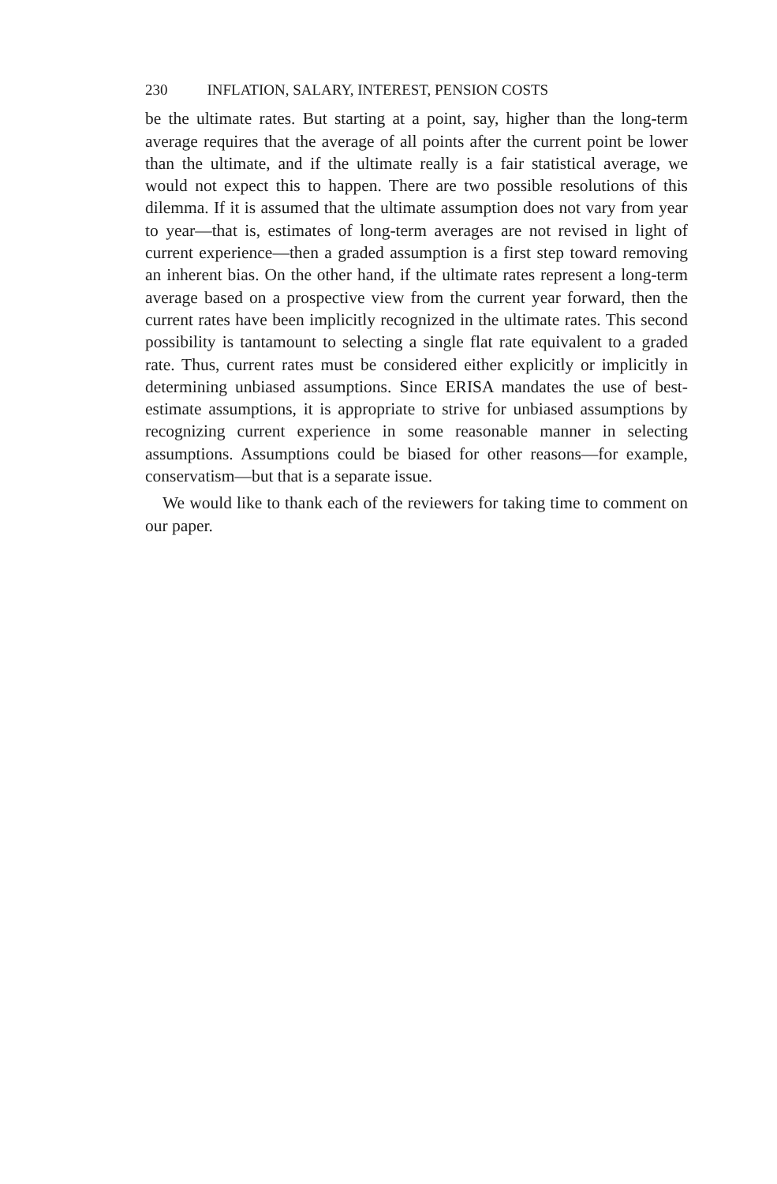230 INFLATION, SALARY, INTEREST, PENSION COSTS
be the ultimate rates. But starting at a point, say, higher than the long-term average requires that the average of all points after the current point be lower than the ultimate, and if the ultimate really is a fair statistical average, we would not expect this to happen. There are two possible resolutions of this dilemma. If it is assumed that the ultimate assumption does not vary from year to year—that is, estimates of long-term averages are not revised in light of current experience—then a graded assumption is a first step toward removing an inherent bias. On the other hand, if the ultimate rates represent a long-term average based on a prospective view from the current year forward, then the current rates have been implicitly recognized in the ultimate rates. This second possibility is tantamount to selecting a single flat rate equivalent to a graded rate. Thus, current rates must be considered either explicitly or implicitly in determining unbiased assumptions. Since ERISA mandates the use of best-estimate assumptions, it is appropriate to strive for unbiased assumptions by recognizing current experience in some reasonable manner in selecting assumptions. Assumptions could be biased for other reasons—for example, conservatism—but that is a separate issue.
We would like to thank each of the reviewers for taking time to comment on our paper.